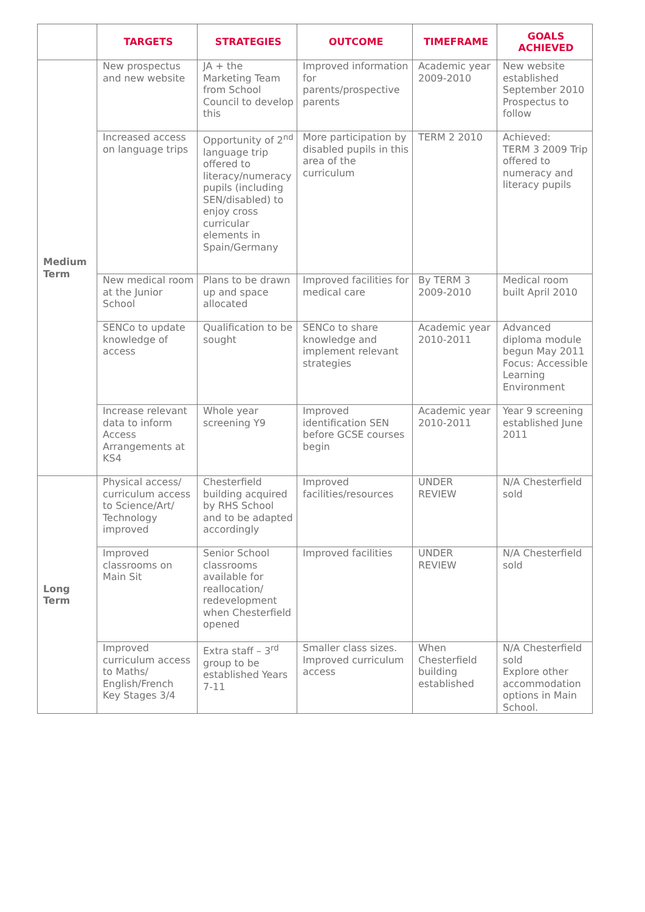| | TARGETS | STRATEGIES | OUTCOME | TIMEFRAME | GOALS ACHIEVED |
| --- | --- | --- | --- | --- | --- |
| Medium Term | New prospectus and new website | JA + the Marketing Team from School Council to develop this | Improved information for parents/prospective parents | Academic year 2009-2010 | New website established September 2010 Prospectus to follow |
| | Increased access on language trips | Opportunity of 2<sup>nd</sup> language trip offered to literacy/numeracy pupils (including SEN/disabled) to enjoy cross curricular elements in Spain/Germany | More participation by disabled pupils in this area of the curriculum | TERM 2 2010 | Achieved: TERM 3 2009 Trip offered to numeracy and literacy pupils |
| | New medical room at the Junior School | Plans to be drawn up and space allocated | Improved facilities for medical care | By TERM 3 2009-2010 | Medical room built April 2010 |
| | SENCo to update knowledge of access | Qualification to be sought | SENCo to share knowledge and implement relevant strategies | Academic year 2010-2011 | Advanced diploma module begun May 2011 Focus: Accessible Learning Environment |
| | Increase relevant data to inform Access Arrangements at KS4 | Whole year screening Y9 | Improved identification SEN before GCSE courses begin | Academic year 2010-2011 | Year 9 screening established June 2011 |
| Long Term | Physical access/ curriculum access to Science/Art/ Technology improved | Chesterfield building acquired by RHS School and to be adapted accordingly | Improved facilities/resources | UNDER REVIEW | N/A Chesterfield sold |
| | Improved classrooms on Main Sit | Senior School classrooms available for reallocation/ redevelopment when Chesterfield opened | Improved facilities | UNDER REVIEW | N/A Chesterfield sold |
| | Improved curriculum access to Maths/ English/French Key Stages 3/4 | Extra staff – 3<sup>rd</sup> group to be established Years 7-11 | Smaller class sizes. Improved curriculum access | When Chesterfield building established | N/A Chesterfield sold Explore other accommodation options in Main School. |